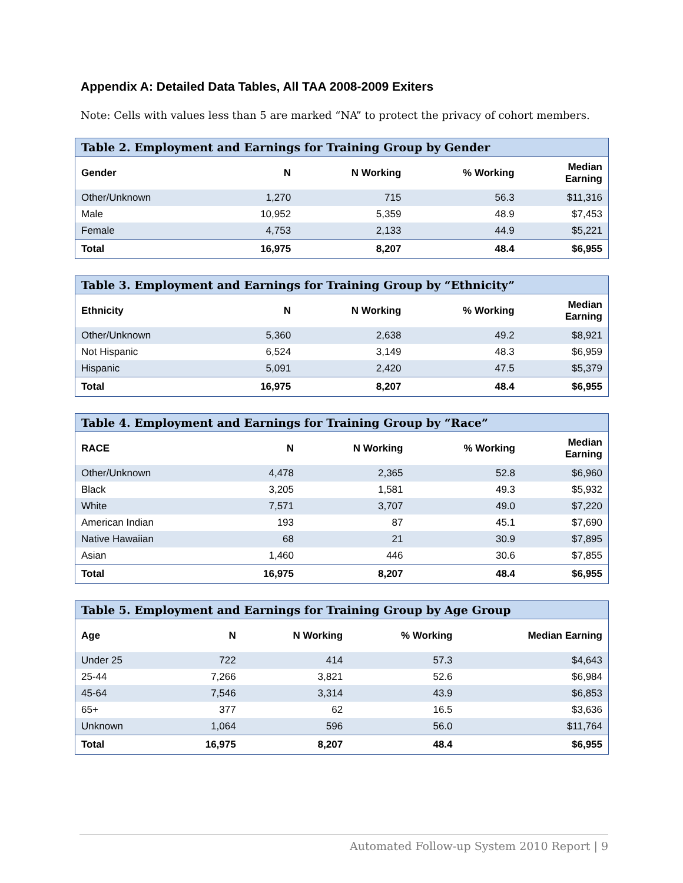Appendix A: Detailed Data Tables, All TAA 2008-2009 Exiters
Note: Cells with values less than 5 are marked “NA” to protect the privacy of cohort members.
Table 2. Employment and Earnings for Training Group by Gender
| Gender | N | N Working | % Working | Median Earning |
| --- | --- | --- | --- | --- |
| Other/Unknown | 1,270 | 715 | 56.3 | $11,316 |
| Male | 10,952 | 5,359 | 48.9 | $7,453 |
| Female | 4,753 | 2,133 | 44.9 | $5,221 |
| Total | 16,975 | 8,207 | 48.4 | $6,955 |
Table 3. Employment and Earnings for Training Group by “Ethnicity”
| Ethnicity | N | N Working | % Working | Median Earning |
| --- | --- | --- | --- | --- |
| Other/Unknown | 5,360 | 2,638 | 49.2 | $8,921 |
| Not Hispanic | 6,524 | 3,149 | 48.3 | $6,959 |
| Hispanic | 5,091 | 2,420 | 47.5 | $5,379 |
| Total | 16,975 | 8,207 | 48.4 | $6,955 |
Table 4. Employment and Earnings for Training Group by “Race”
| RACE | N | N Working | % Working | Median Earning |
| --- | --- | --- | --- | --- |
| Other/Unknown | 4,478 | 2,365 | 52.8 | $6,960 |
| Black | 3,205 | 1,581 | 49.3 | $5,932 |
| White | 7,571 | 3,707 | 49.0 | $7,220 |
| American Indian | 193 | 87 | 45.1 | $7,690 |
| Native Hawaiian | 68 | 21 | 30.9 | $7,895 |
| Asian | 1,460 | 446 | 30.6 | $7,855 |
| Total | 16,975 | 8,207 | 48.4 | $6,955 |
Table 5. Employment and Earnings for Training Group by Age Group
| Age | N | N Working | % Working | Median Earning |
| --- | --- | --- | --- | --- |
| Under 25 | 722 | 414 | 57.3 | $4,643 |
| 25-44 | 7,266 | 3,821 | 52.6 | $6,984 |
| 45-64 | 7,546 | 3,314 | 43.9 | $6,853 |
| 65+ | 377 | 62 | 16.5 | $3,636 |
| Unknown | 1,064 | 596 | 56.0 | $11,764 |
| Total | 16,975 | 8,207 | 48.4 | $6,955 |
Automated Follow-up System 2010 Report | 9